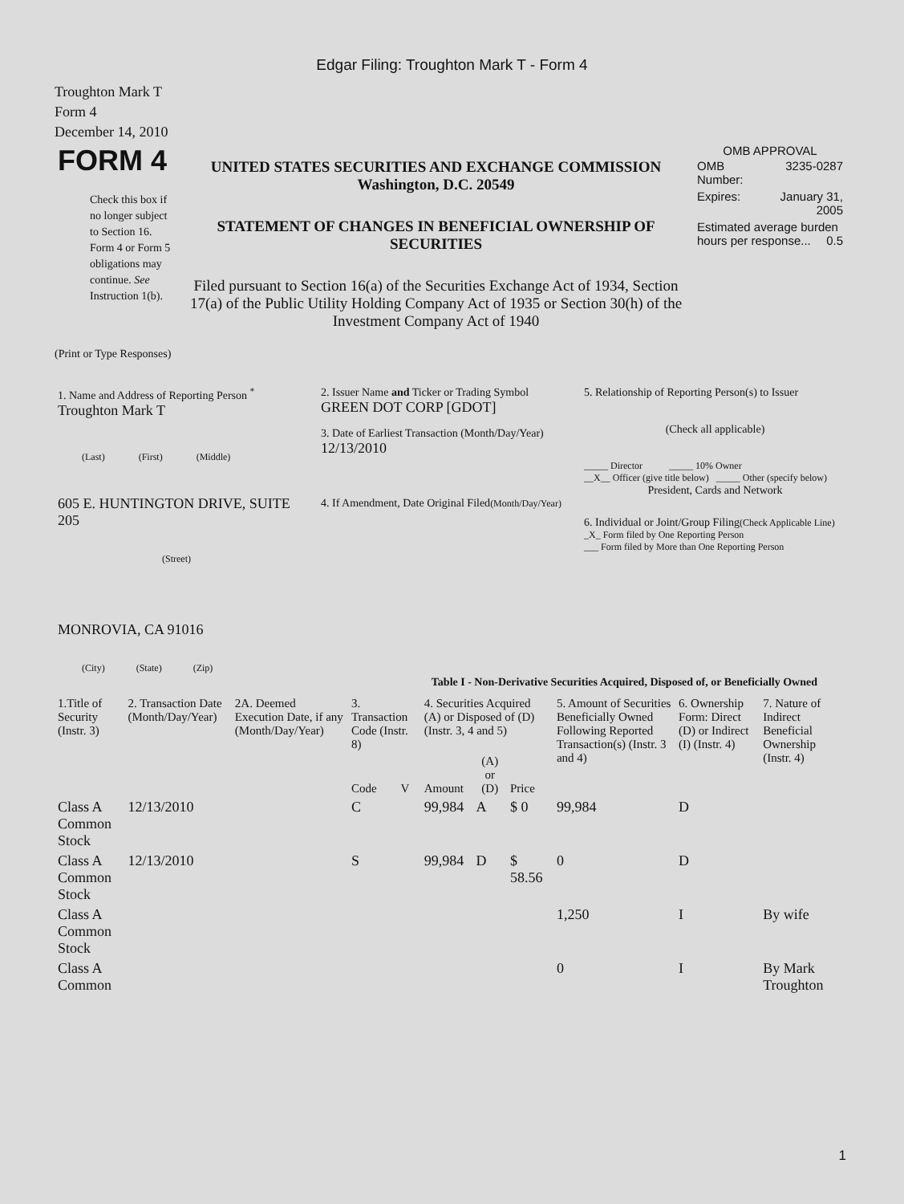Edgar Filing: Troughton Mark T - Form 4
Troughton Mark T
Form 4
December 14, 2010
| FORM 4 Check this box if no longer subject to Section 16. Form 4 or Form 5 obligations may continue. See Instruction 1(b). | UNITED STATES SECURITIES AND EXCHANGE COMMISSION Washington, D.C. 20549 STATEMENT OF CHANGES IN BENEFICIAL OWNERSHIP OF SECURITIES Filed pursuant to Section 16(a) of the Securities Exchange Act of 1934, Section 17(a) of the Public Utility Holding Company Act of 1935 or Section 30(h) of the Investment Company Act of 1940 | OMB APPROVAL / OMB Number: / 3235-0287 / / Expires: / January 31, 2005 / / Estimated average burden hours per response... 0.5 / / |
(Print or Type Responses)
| 1. Name and Address of Reporting Person <sup>*</sup> Troughton Mark T (Last) (First) (Middle) 605 E. HUNTINGTON DRIVE, SUITE 205 (Street) MONROVIA, CA 91016 (City) (State) (Zip) | 2. Issuer Name and Ticker or Trading Symbol GREEN DOT CORP [GDOT] 3. Date of Earliest Transaction (Month/Day/Year) 12/13/2010 4. If Amendment, Date Original Filed (Month/Day/Year) | 5. Relationship of Reporting Person(s) to Issuer (Check all applicable) _____ Director _____ 10% Owner __X__ Officer (give title below) _____ Other (specify below) President, Cards and Network 6. Individual or Joint/Group Filing (Check Applicable Line) _X_ Form filed by One Reporting Person ___ Form filed by More than One Reporting Person |
Table I - Non-Derivative Securities Acquired, Disposed of, or Beneficially Owned
| 1.Title of Security (Instr. 3) | 2. Transaction Date (Month/Day/Year) | 2A. Deemed Execution Date, if any (Month/Day/Year) | 3. Transaction Code (Instr. 8) | | 4. Securities Acquired (A) or Disposed of (D) (Instr. 3, 4 and 5) | | | 5. Amount of Securities Beneficially Owned Following Reported Transaction(s) (Instr. 3 and 4) | 6. Ownership Form: Direct (D) or Indirect (I) (Instr. 4) | 7. Nature of Indirect Beneficial Ownership (Instr. 4) |
| --- | --- | --- | --- | --- | --- | --- | --- | --- | --- | --- |
| | | | Code | V | Amount | (A) or (D) | Price | | | |
| Class A Common Stock | 12/13/2010 | | C | | 99,984 | A | $ 0 | 99,984 | D | |
| Class A Common Stock | 12/13/2010 | | S | | 99,984 | D | $ 58.56 | 0 | D | |
| Class A Common Stock | | | | | | | | 1,250 | I | By wife |
| Class A Common | | | | | | | | 0 | I | By Mark Troughton |
1